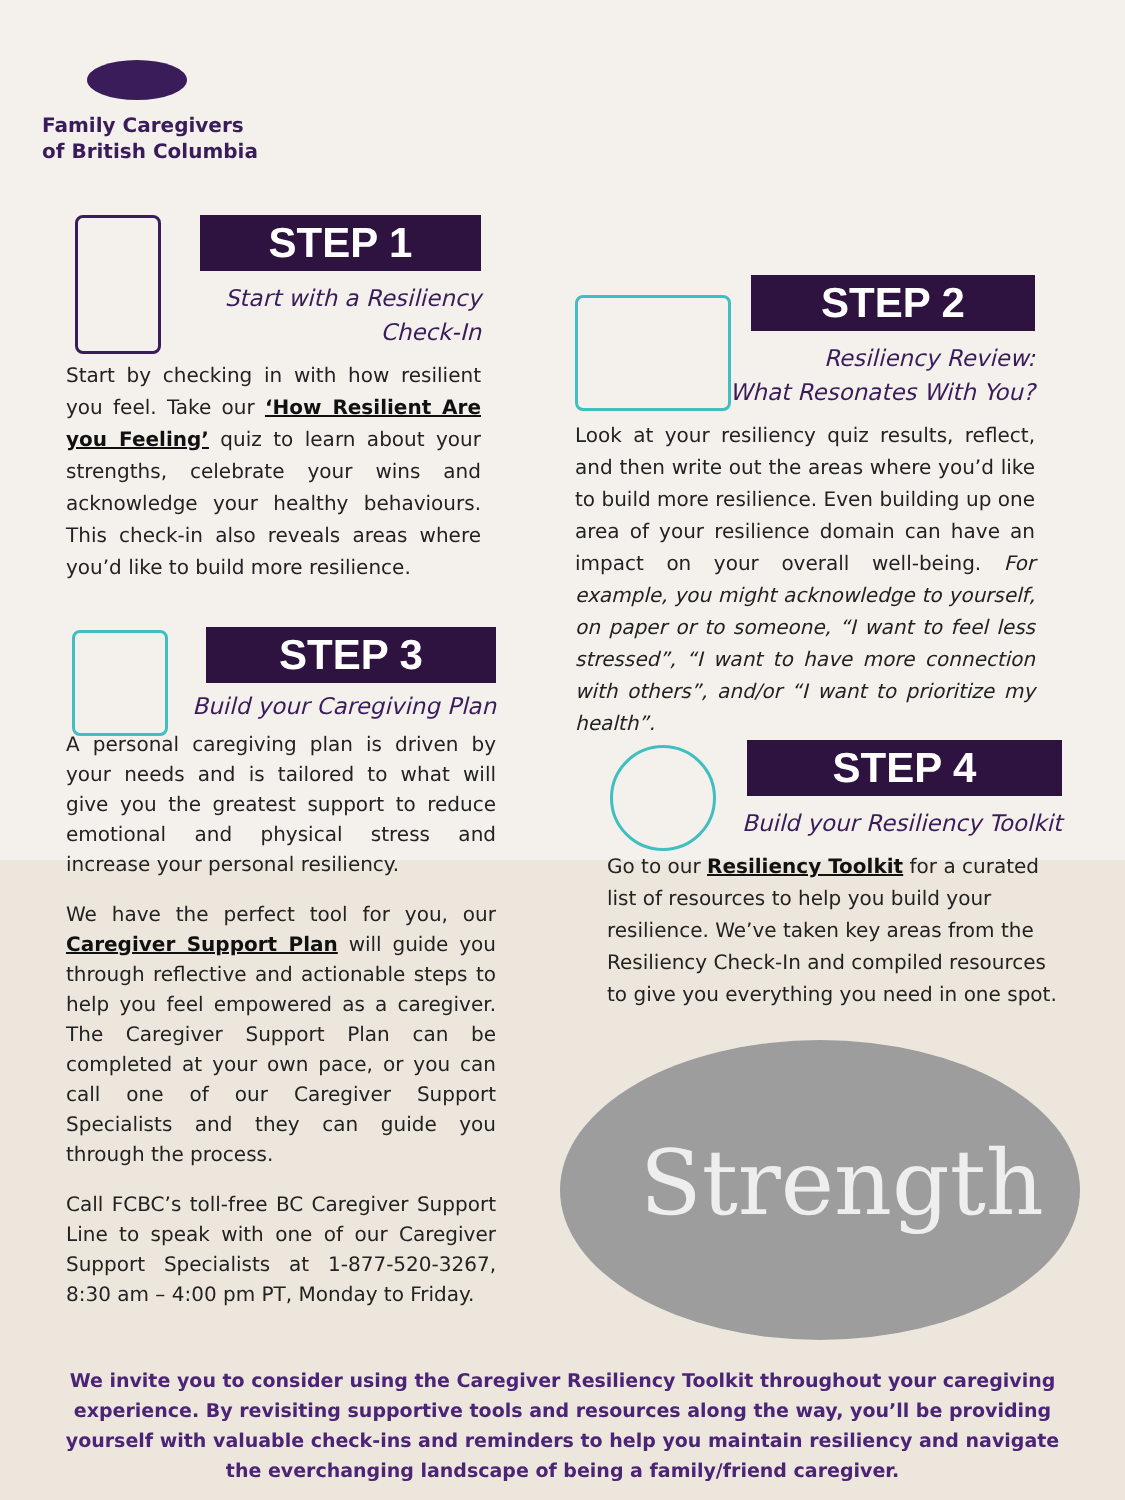Family Caregivers
of British Columbia
STEP 1
Start with a Resiliency
Check-In
Start by checking in with how resilient you feel. Take our ‘How Resilient Are you Feeling’ quiz to learn about your strengths, celebrate your wins and acknowledge your healthy behaviours. This check-in also reveals areas where you’d like to build more resilience.
STEP 2
Resiliency Review:
What Resonates With You?
Look at your resiliency quiz results, reflect, and then write out the areas where you’d like to build more resilience. Even building up one area of your resilience domain can have an impact on your overall well-being. For example, you might acknowledge to yourself, on paper or to someone, “I want to feel less stressed”, “I want to have more connection with others”, and/or “I want to prioritize my health”.
STEP 3
Build your Caregiving Plan
A personal caregiving plan is driven by your needs and is tailored to what will give you the greatest support to reduce emotional and physical stress and increase your personal resiliency.
We have the perfect tool for you, our Caregiver Support Plan will guide you through reflective and actionable steps to help you feel empowered as a caregiver. The Caregiver Support Plan can be completed at your own pace, or you can call one of our Caregiver Support Specialists and they can guide you through the process.
Call FCBC’s toll-free BC Caregiver Support Line to speak with one of our Caregiver Support Specialists at 1-877-520-3267, 8:30 am – 4:00 pm PT, Monday to Friday.
STEP 4
Build your Resiliency Toolkit
Go to our Resiliency Toolkit for a curated list of resources to help you build your resilience. We’ve taken key areas from the Resiliency Check-In and compiled resources to give you everything you need in one spot.
Strength
We invite you to consider using the Caregiver Resiliency Toolkit throughout your caregiving experience. By revisiting supportive tools and resources along the way, you’ll be providing yourself with valuable check-ins and reminders to help you maintain resiliency and navigate the everchanging landscape of being a family/friend caregiver.